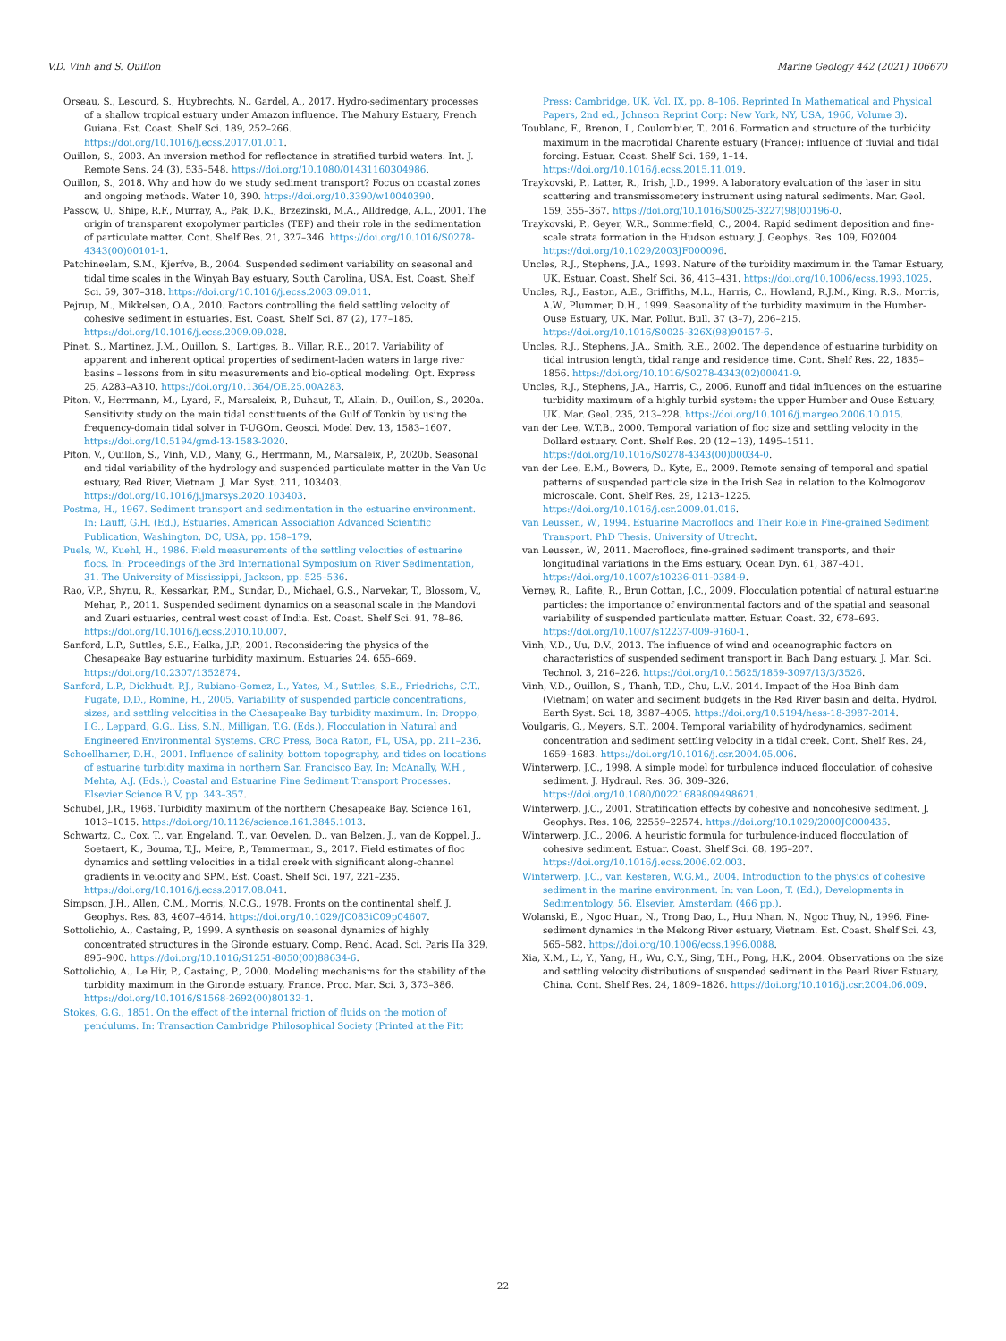V.D. Vinh and S. Ouillon Marine Geology 442 (2021) 106670
Orseau, S., Lesourd, S., Huybrechts, N., Gardel, A., 2017. Hydro-sedimentary processes of a shallow tropical estuary under Amazon influence. The Mahury Estuary, French Guiana. Est. Coast. Shelf Sci. 189, 252–266. https://doi.org/10.1016/j.ecss.2017.01.011.
Ouillon, S., 2003. An inversion method for reflectance in stratified turbid waters. Int. J. Remote Sens. 24 (3), 535–548. https://doi.org/10.1080/01431160304986.
Ouillon, S., 2018. Why and how do we study sediment transport? Focus on coastal zones and ongoing methods. Water 10, 390. https://doi.org/10.3390/w10040390.
Passow, U., Shipe, R.F., Murray, A., Pak, D.K., Brzezinski, M.A., Alldredge, A.L., 2001. The origin of transparent exopolymer particles (TEP) and their role in the sedimentation of particulate matter. Cont. Shelf Res. 21, 327–346. https://doi.org/10.1016/S0278-4343(00)00101-1.
Patchineelam, S.M., Kjerfve, B., 2004. Suspended sediment variability on seasonal and tidal time scales in the Winyah Bay estuary, South Carolina, USA. Est. Coast. Shelf Sci. 59, 307–318. https://doi.org/10.1016/j.ecss.2003.09.011.
Pejrup, M., Mikkelsen, O.A., 2010. Factors controlling the field settling velocity of cohesive sediment in estuaries. Est. Coast. Shelf Sci. 87 (2), 177–185. https://doi.org/10.1016/j.ecss.2009.09.028.
Pinet, S., Martinez, J.M., Ouillon, S., Lartiges, B., Villar, R.E., 2017. Variability of apparent and inherent optical properties of sediment-laden waters in large river basins – lessons from in situ measurements and bio-optical modeling. Opt. Express 25, A283–A310. https://doi.org/10.1364/OE.25.00A283.
Piton, V., Herrmann, M., Lyard, F., Marsaleix, P., Duhaut, T., Allain, D., Ouillon, S., 2020a. Sensitivity study on the main tidal constituents of the Gulf of Tonkin by using the frequency-domain tidal solver in T-UGOm. Geosci. Model Dev. 13, 1583–1607. https://doi.org/10.5194/gmd-13-1583-2020.
Piton, V., Ouillon, S., Vinh, V.D., Many, G., Herrmann, M., Marsaleix, P., 2020b. Seasonal and tidal variability of the hydrology and suspended particulate matter in the Van Uc estuary, Red River, Vietnam. J. Mar. Syst. 211, 103403. https://doi.org/10.1016/j.jmarsys.2020.103403.
Postma, H., 1967. Sediment transport and sedimentation in the estuarine environment. In: Lauff, G.H. (Ed.), Estuaries. American Association Advanced Scientific Publication, Washington, DC, USA, pp. 158–179.
Puels, W., Kuehl, H., 1986. Field measurements of the settling velocities of estuarine flocs. In: Proceedings of the 3rd International Symposium on River Sedimentation, 31. The University of Mississippi, Jackson, pp. 525–536.
Rao, V.P., Shynu, R., Kessarkar, P.M., Sundar, D., Michael, G.S., Narvekar, T., Blossom, V., Mehar, P., 2011. Suspended sediment dynamics on a seasonal scale in the Mandovi and Zuari estuaries, central west coast of India. Est. Coast. Shelf Sci. 91, 78–86. https://doi.org/10.1016/j.ecss.2010.10.007.
Sanford, L.P., Suttles, S.E., Halka, J.P., 2001. Reconsidering the physics of the Chesapeake Bay estuarine turbidity maximum. Estuaries 24, 655–669. https://doi.org/10.2307/1352874.
Sanford, L.P., Dickhudt, P.J., Rubiano-Gomez, L., Yates, M., Suttles, S.E., Friedrichs, C.T., Fugate, D.D., Romine, H., 2005. Variability of suspended particle concentrations, sizes, and settling velocities in the Chesapeake Bay turbidity maximum. In: Droppo, I.G., Leppard, G.G., Liss, S.N., Milligan, T.G. (Eds.), Flocculation in Natural and Engineered Environmental Systems. CRC Press, Boca Raton, FL, USA, pp. 211–236.
Schoellhamer, D.H., 2001. Influence of salinity, bottom topography, and tides on locations of estuarine turbidity maxima in northern San Francisco Bay. In: McAnally, W.H., Mehta, A.J. (Eds.), Coastal and Estuarine Fine Sediment Transport Processes. Elsevier Science B.V, pp. 343–357.
Schubel, J.R., 1968. Turbidity maximum of the northern Chesapeake Bay. Science 161, 1013–1015. https://doi.org/10.1126/science.161.3845.1013.
Schwartz, C., Cox, T., van Engeland, T., van Oevelen, D., van Belzen, J., van de Koppel, J., Soetaert, K., Bouma, T.J., Meire, P., Temmerman, S., 2017. Field estimates of floc dynamics and settling velocities in a tidal creek with significant along-channel gradients in velocity and SPM. Est. Coast. Shelf Sci. 197, 221–235. https://doi.org/10.1016/j.ecss.2017.08.041.
Simpson, J.H., Allen, C.M., Morris, N.C.G., 1978. Fronts on the continental shelf. J. Geophys. Res. 83, 4607–4614. https://doi.org/10.1029/JC083iC09p04607.
Sottolichio, A., Castaing, P., 1999. A synthesis on seasonal dynamics of highly concentrated structures in the Gironde estuary. Comp. Rend. Acad. Sci. Paris IIa 329, 895–900. https://doi.org/10.1016/S1251-8050(00)88634-6.
Sottolichio, A., Le Hir, P., Castaing, P., 2000. Modeling mechanisms for the stability of the turbidity maximum in the Gironde estuary, France. Proc. Mar. Sci. 3, 373–386. https://doi.org/10.1016/S1568-2692(00)80132-1.
Stokes, G.G., 1851. On the effect of the internal friction of fluids on the motion of pendulums. In: Transaction Cambridge Philosophical Society (Printed at the Pitt
Press: Cambridge, UK, Vol. IX, pp. 8–106. Reprinted In Mathematical and Physical Papers, 2nd ed., Johnson Reprint Corp: New York, NY, USA, 1966, Volume 3).
Toublanc, F., Brenon, I., Coulombier, T., 2016. Formation and structure of the turbidity maximum in the macrotidal Charente estuary (France): influence of fluvial and tidal forcing. Estuar. Coast. Shelf Sci. 169, 1–14. https://doi.org/10.1016/j.ecss.2015.11.019.
Traykovski, P., Latter, R., Irish, J.D., 1999. A laboratory evaluation of the laser in situ scattering and transmissometery instrument using natural sediments. Mar. Geol. 159, 355–367. https://doi.org/10.1016/S0025-3227(98)00196-0.
Traykovski, P., Geyer, W.R., Sommerfield, C., 2004. Rapid sediment deposition and fine-scale strata formation in the Hudson estuary. J. Geophys. Res. 109, F02004 https://doi.org/10.1029/2003JF000096.
Uncles, R.J., Stephens, J.A., 1993. Nature of the turbidity maximum in the Tamar Estuary, UK. Estuar. Coast. Shelf Sci. 36, 413–431. https://doi.org/10.1006/ecss.1993.1025.
Uncles, R.J., Easton, A.E., Griffiths, M.L., Harris, C., Howland, R.J.M., King, R.S., Morris, A.W., Plummer, D.H., 1999. Seasonality of the turbidity maximum in the Humber-Ouse Estuary, UK. Mar. Pollut. Bull. 37 (3–7), 206–215. https://doi.org/10.1016/S0025-326X(98)90157-6.
Uncles, R.J., Stephens, J.A., Smith, R.E., 2002. The dependence of estuarine turbidity on tidal intrusion length, tidal range and residence time. Cont. Shelf Res. 22, 1835–1856. https://doi.org/10.1016/S0278-4343(02)00041-9.
Uncles, R.J., Stephens, J.A., Harris, C., 2006. Runoff and tidal influences on the estuarine turbidity maximum of a highly turbid system: the upper Humber and Ouse Estuary, UK. Mar. Geol. 235, 213–228. https://doi.org/10.1016/j.margeo.2006.10.015.
van der Lee, W.T.B., 2000. Temporal variation of floc size and settling velocity in the Dollard estuary. Cont. Shelf Res. 20 (12−13), 1495–1511. https://doi.org/10.1016/S0278-4343(00)00034-0.
van der Lee, E.M., Bowers, D., Kyte, E., 2009. Remote sensing of temporal and spatial patterns of suspended particle size in the Irish Sea in relation to the Kolmogorov microscale. Cont. Shelf Res. 29, 1213–1225. https://doi.org/10.1016/j.csr.2009.01.016.
van Leussen, W., 1994. Estuarine Macroflocs and Their Role in Fine-grained Sediment Transport. PhD Thesis. University of Utrecht.
van Leussen, W., 2011. Macroflocs, fine-grained sediment transports, and their longitudinal variations in the Ems estuary. Ocean Dyn. 61, 387–401. https://doi.org/10.1007/s10236-011-0384-9.
Verney, R., Lafite, R., Brun Cottan, J.C., 2009. Flocculation potential of natural estuarine particles: the importance of environmental factors and of the spatial and seasonal variability of suspended particulate matter. Estuar. Coast. 32, 678–693. https://doi.org/10.1007/s12237-009-9160-1.
Vinh, V.D., Uu, D.V., 2013. The influence of wind and oceanographic factors on characteristics of suspended sediment transport in Bach Dang estuary. J. Mar. Sci. Technol. 3, 216–226. https://doi.org/10.15625/1859-3097/13/3/3526.
Vinh, V.D., Ouillon, S., Thanh, T.D., Chu, L.V., 2014. Impact of the Hoa Binh dam (Vietnam) on water and sediment budgets in the Red River basin and delta. Hydrol. Earth Syst. Sci. 18, 3987–4005. https://doi.org/10.5194/hess-18-3987-2014.
Voulgaris, G., Meyers, S.T., 2004. Temporal variability of hydrodynamics, sediment concentration and sediment settling velocity in a tidal creek. Cont. Shelf Res. 24, 1659–1683. https://doi.org/10.1016/j.csr.2004.05.006.
Winterwerp, J.C., 1998. A simple model for turbulence induced flocculation of cohesive sediment. J. Hydraul. Res. 36, 309–326. https://doi.org/10.1080/00221689809498621.
Winterwerp, J.C., 2001. Stratification effects by cohesive and noncohesive sediment. J. Geophys. Res. 106, 22559–22574. https://doi.org/10.1029/2000JC000435.
Winterwerp, J.C., 2006. A heuristic formula for turbulence-induced flocculation of cohesive sediment. Estuar. Coast. Shelf Sci. 68, 195–207. https://doi.org/10.1016/j.ecss.2006.02.003.
Winterwerp, J.C., van Kesteren, W.G.M., 2004. Introduction to the physics of cohesive sediment in the marine environment. In: van Loon, T. (Ed.), Developments in Sedimentology, 56. Elsevier, Amsterdam (466 pp.).
Wolanski, E., Ngoc Huan, N., Trong Dao, L., Huu Nhan, N., Ngoc Thuy, N., 1996. Fine-sediment dynamics in the Mekong River estuary, Vietnam. Est. Coast. Shelf Sci. 43, 565–582. https://doi.org/10.1006/ecss.1996.0088.
Xia, X.M., Li, Y., Yang, H., Wu, C.Y., Sing, T.H., Pong, H.K., 2004. Observations on the size and settling velocity distributions of suspended sediment in the Pearl River Estuary, China. Cont. Shelf Res. 24, 1809–1826. https://doi.org/10.1016/j.csr.2004.06.009.
22